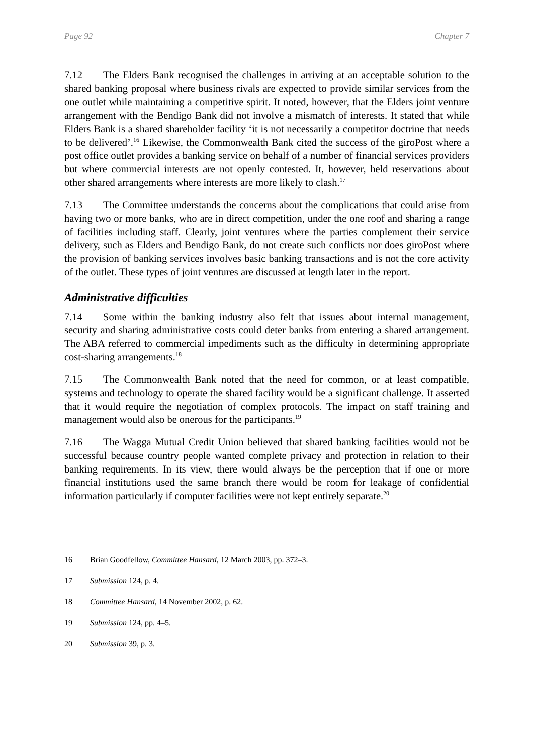Page 92 Chapter 7
7.12 The Elders Bank recognised the challenges in arriving at an acceptable solution to the shared banking proposal where business rivals are expected to provide similar services from the one outlet while maintaining a competitive spirit. It noted, however, that the Elders joint venture arrangement with the Bendigo Bank did not involve a mismatch of interests. It stated that while Elders Bank is a shared shareholder facility ‘it is not necessarily a competitor doctrine that needs to be delivered’.<sup>16</sup> Likewise, the Commonwealth Bank cited the success of the giroPost where a post office outlet provides a banking service on behalf of a number of financial services providers but where commercial interests are not openly contested. It, however, held reservations about other shared arrangements where interests are more likely to clash.<sup>17</sup>
7.13 The Committee understands the concerns about the complications that could arise from having two or more banks, who are in direct competition, under the one roof and sharing a range of facilities including staff. Clearly, joint ventures where the parties complement their service delivery, such as Elders and Bendigo Bank, do not create such conflicts nor does giroPost where the provision of banking services involves basic banking transactions and is not the core activity of the outlet. These types of joint ventures are discussed at length later in the report.
Administrative difficulties
7.14 Some within the banking industry also felt that issues about internal management, security and sharing administrative costs could deter banks from entering a shared arrangement. The ABA referred to commercial impediments such as the difficulty in determining appropriate cost-sharing arrangements.<sup>18</sup>
7.15 The Commonwealth Bank noted that the need for common, or at least compatible, systems and technology to operate the shared facility would be a significant challenge. It asserted that it would require the negotiation of complex protocols. The impact on staff training and management would also be onerous for the participants.<sup>19</sup>
7.16 The Wagga Mutual Credit Union believed that shared banking facilities would not be successful because country people wanted complete privacy and protection in relation to their banking requirements. In its view, there would always be the perception that if one or more financial institutions used the same branch there would be room for leakage of confidential information particularly if computer facilities were not kept entirely separate.<sup>20</sup>
16 Brian Goodfellow, Committee Hansard, 12 March 2003, pp. 372–3.
17 Submission 124, p. 4.
18 Committee Hansard, 14 November 2002, p. 62.
19 Submission 124, pp. 4–5.
20 Submission 39, p. 3.